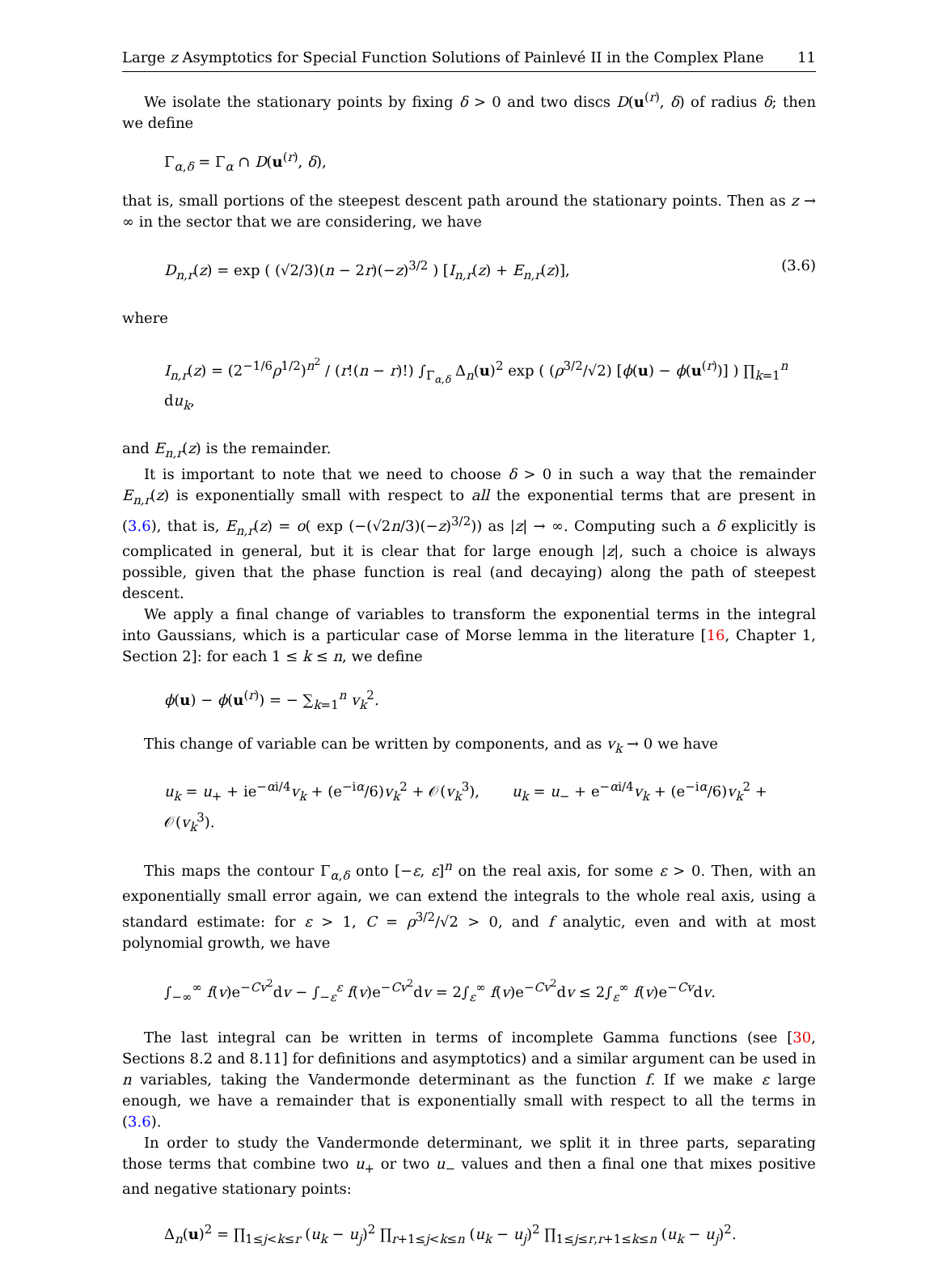Large z Asymptotics for Special Function Solutions of Painlevé II in the Complex Plane 11
We isolate the stationary points by fixing δ > 0 and two discs D(u<sup>(r)</sup>, δ) of radius δ; then we define
Γ<sub>α,δ</sub> = Γ<sub>α</sub> ∩ D(u<sup>(r)</sup>, δ),
that is, small portions of the steepest descent path around the stationary points. Then as z → ∞ in the sector that we are considering, we have
D<sub>n,r</sub>(z) = exp ( (√2/3)(n − 2r)(−z)<sup>3/2</sup> ) [I<sub>n,r</sub>(z) + E<sub>n,r</sub>(z)], (3.6)
where
I<sub>n,r</sub>(z) = (2<sup>−1/6</sup>ρ<sup>1/2</sup>)<sup>n<sup>2</sup></sup> / (r!(n − r)!) ∫<sub>Γ<sub>α,δ</sub></sub> Δ<sub>n</sub>(u)<sup>2</sup> exp ( (ρ<sup>3/2</sup>/√2) [ϕ(u) − ϕ(u<sup>(r)</sup>)] ) ∏<sub>k=1</sub><sup>n</sup> du<sub>k</sub>,
and E<sub>n,r</sub>(z) is the remainder.
It is important to note that we need to choose δ > 0 in such a way that the remainder E<sub>n,r</sub>(z) is exponentially small with respect to all the exponential terms that are present in (3.6), that is, E<sub>n,r</sub>(z) = o( exp (−(√2n/3)(−z)<sup>3/2</sup>)) as |z| → ∞. Computing such a δ explicitly is complicated in general, but it is clear that for large enough |z|, such a choice is always possible, given that the phase function is real (and decaying) along the path of steepest descent.
We apply a final change of variables to transform the exponential terms in the integral into Gaussians, which is a particular case of Morse lemma in the literature [16, Chapter 1, Section 2]: for each 1 ≤ k ≤ n, we define
ϕ(u) − ϕ(u<sup>(r)</sup>) = − ∑<sub>k=1</sub><sup>n</sup> v<sub>k</sub><sup>2</sup>.
This change of variable can be written by components, and as v<sub>k</sub> → 0 we have
u<sub>k</sub> = u<sub>+</sub> + ie<sup>−αi/4</sup>v<sub>k</sub> + (e<sup>−iα</sup>/6)v<sub>k</sub><sup>2</sup> + 𝒪(v<sub>k</sub><sup>3</sup>), u<sub>k</sub> = u<sub>−</sub> + e<sup>−αi/4</sup>v<sub>k</sub> + (e<sup>−iα</sup>/6)v<sub>k</sub><sup>2</sup> + 𝒪(v<sub>k</sub><sup>3</sup>).
This maps the contour Γ<sub>α,δ</sub> onto [−ε, ε]<sup>n</sup> on the real axis, for some ε > 0. Then, with an exponentially small error again, we can extend the integrals to the whole real axis, using a standard estimate: for ε > 1, C = ρ<sup>3/2</sup>/√2 > 0, and f analytic, even and with at most polynomial growth, we have
∫<sub>−∞</sub><sup>∞</sup> f(v)e<sup>−Cv<sup>2</sup></sup>dv − ∫<sub>−ε</sub><sup>ε</sup> f(v)e<sup>−Cv<sup>2</sup></sup>dv = 2∫<sub>ε</sub><sup>∞</sup> f(v)e<sup>−Cv<sup>2</sup></sup>dv ≤ 2∫<sub>ε</sub><sup>∞</sup> f(v)e<sup>−Cv</sup>dv.
The last integral can be written in terms of incomplete Gamma functions (see [30, Sections 8.2 and 8.11] for definitions and asymptotics) and a similar argument can be used in n variables, taking the Vandermonde determinant as the function f. If we make ε large enough, we have a remainder that is exponentially small with respect to all the terms in (3.6).
In order to study the Vandermonde determinant, we split it in three parts, separating those terms that combine two u<sub>+</sub> or two u<sub>−</sub> values and then a final one that mixes positive and negative stationary points:
Δ<sub>n</sub>(u)<sup>2</sup> = ∏<sub>1≤j<k≤r</sub> (u<sub>k</sub> − u<sub>j</sub>)<sup>2</sup> ∏<sub>r+1≤j<k≤n</sub> (u<sub>k</sub> − u<sub>j</sub>)<sup>2</sup> ∏<sub>1≤j≤r,r+1≤k≤n</sub> (u<sub>k</sub> − u<sub>j</sub>)<sup>2</sup>.